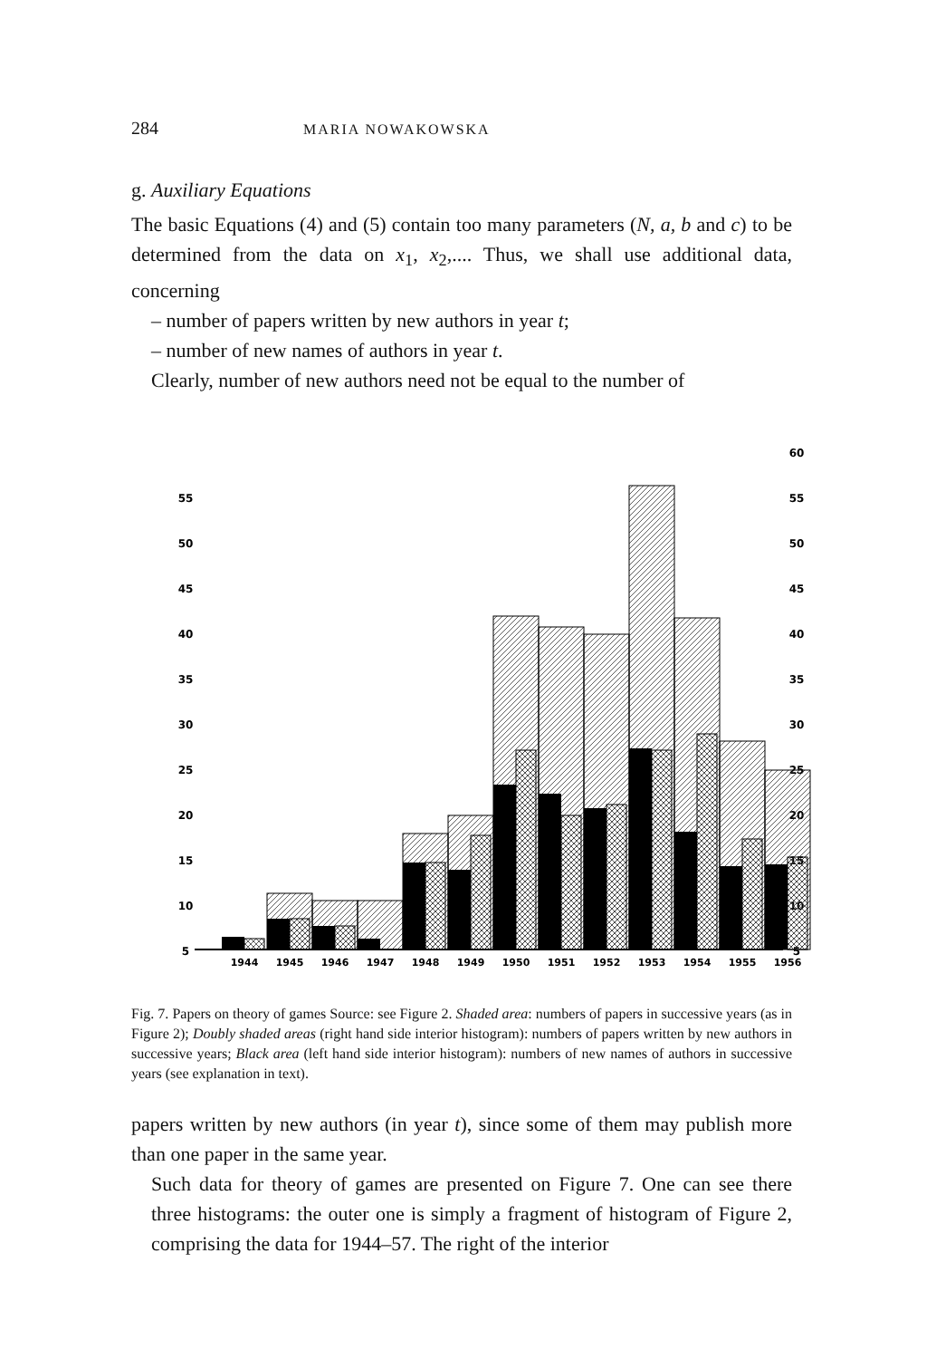284 MARIA NOWAKOWSKA
g. Auxiliary Equations
The basic Equations (4) and (5) contain too many parameters (N, a, b and c) to be determined from the data on x<sub>1</sub>, x<sub>2</sub>,.... Thus, we shall use additional data, concerning
– number of papers written by new authors in year t;
– number of new names of authors in year t.
Clearly, number of new authors need not be equal to the number of
60
55
55
50
50
45
45
40
40
35
35
30
30
25
25
20
20
15
15
10
10
5
5
1944
1945
1946
1947
1948
1949
1950
1951
1952
1953
1954
1955
1956
Fig. 7. Papers on theory of games Source: see Figure 2. Shaded area: numbers of papers in successive years (as in Figure 2); Doubly shaded areas (right hand side interior histogram): numbers of papers written by new authors in successive years; Black area (left hand side interior histogram): numbers of new names of authors in successive years (see explanation in text).
papers written by new authors (in year t), since some of them may publish more than one paper in the same year.
Such data for theory of games are presented on Figure 7. One can see there three histograms: the outer one is simply a fragment of histogram of Figure 2, comprising the data for 1944–57. The right of the interior